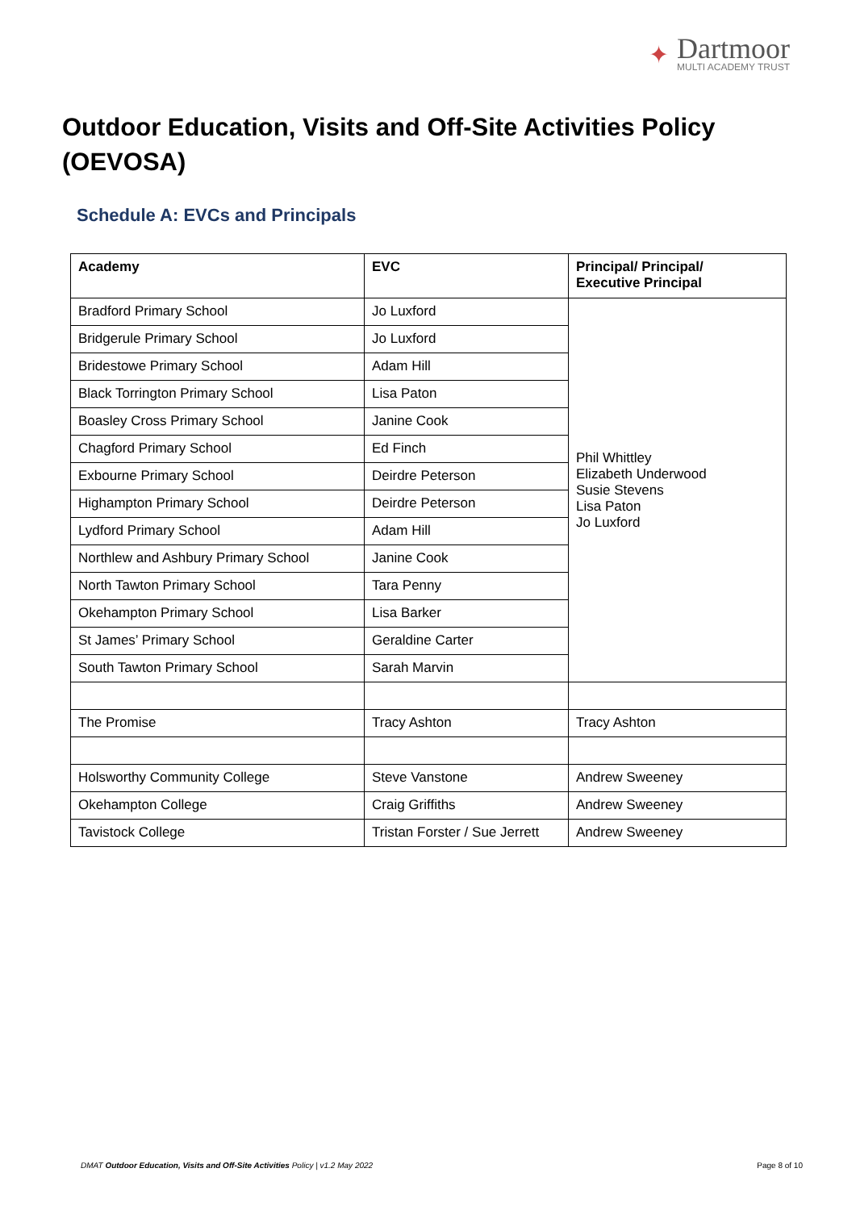✦
Dartmoor
MULTI ACADEMY TRUST
Outdoor Education, Visits and Off-Site Activities Policy (OEVOSA)
Schedule A: EVCs and Principals
| Academy | EVC | Principal/ Principal/ Executive Principal |
| --- | --- | --- |
| Bradford Primary School | Jo Luxford | Phil Whittley Elizabeth Underwood Susie Stevens Lisa Paton Jo Luxford |
| Bridgerule Primary School | Jo Luxford | |
| Bridestowe Primary School | Adam Hill | |
| Black Torrington Primary School | Lisa Paton | |
| Boasley Cross Primary School | Janine Cook | |
| Chagford Primary School | Ed Finch | |
| Exbourne Primary School | Deirdre Peterson | |
| Highampton Primary School | Deirdre Peterson | |
| Lydford Primary School | Adam Hill | |
| Northlew and Ashbury Primary School | Janine Cook | |
| North Tawton Primary School | Tara Penny | |
| Okehampton Primary School | Lisa Barker | |
| St James’ Primary School | Geraldine Carter | |
| South Tawton Primary School | Sarah Marvin | |
| The Promise | Tracy Ashton | Tracy Ashton |
| Holsworthy Community College | Steve Vanstone | Andrew Sweeney |
| Okehampton College | Craig Griffiths | Andrew Sweeney |
| Tavistock College | Tristan Forster / Sue Jerrett | Andrew Sweeney |
DMAT Outdoor Education, Visits and Off-Site Activities Policy | v1.2 May 2022 Page 8 of 10